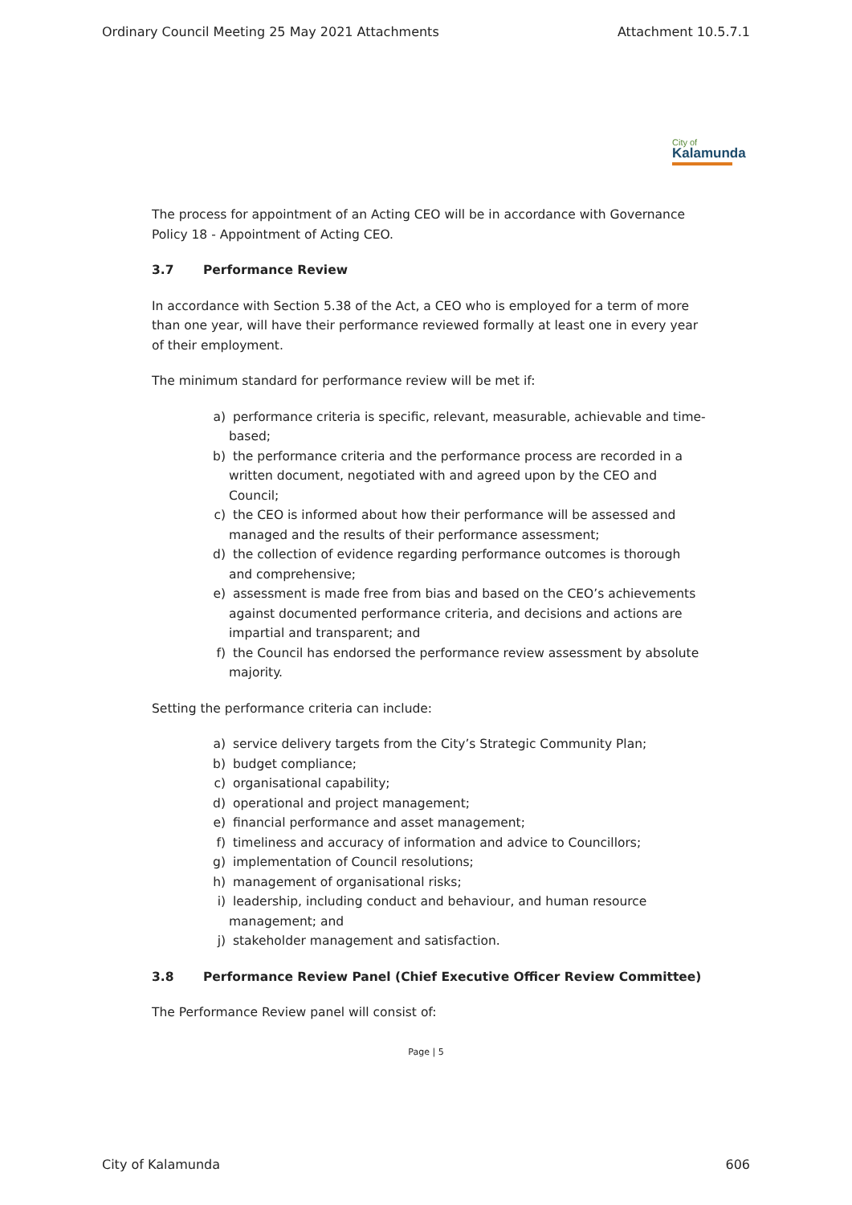Ordinary Council Meeting 25 May 2021 Attachments Attachment 10.5.7.1
City of
Kalamunda
The process for appointment of an Acting CEO will be in accordance with Governance Policy 18 - Appointment of Acting CEO.
3.7 Performance Review
In accordance with Section 5.38 of the Act, a CEO who is employed for a term of more than one year, will have their performance reviewed formally at least one in every year of their employment.
The minimum standard for performance review will be met if:
a) performance criteria is specific, relevant, measurable, achievable and time-based;
b) the performance criteria and the performance process are recorded in a written document, negotiated with and agreed upon by the CEO and Council;
c) the CEO is informed about how their performance will be assessed and managed and the results of their performance assessment;
d) the collection of evidence regarding performance outcomes is thorough and comprehensive;
e) assessment is made free from bias and based on the CEO’s achievements against documented performance criteria, and decisions and actions are impartial and transparent; and
f) the Council has endorsed the performance review assessment by absolute majority.
Setting the performance criteria can include:
a) service delivery targets from the City’s Strategic Community Plan;
b) budget compliance;
c) organisational capability;
d) operational and project management;
e) financial performance and asset management;
f) timeliness and accuracy of information and advice to Councillors;
g) implementation of Council resolutions;
h) management of organisational risks;
i) leadership, including conduct and behaviour, and human resource management; and
j) stakeholder management and satisfaction.
3.8 Performance Review Panel (Chief Executive Officer Review Committee)
The Performance Review panel will consist of:
Page | 5
City of Kalamunda 606